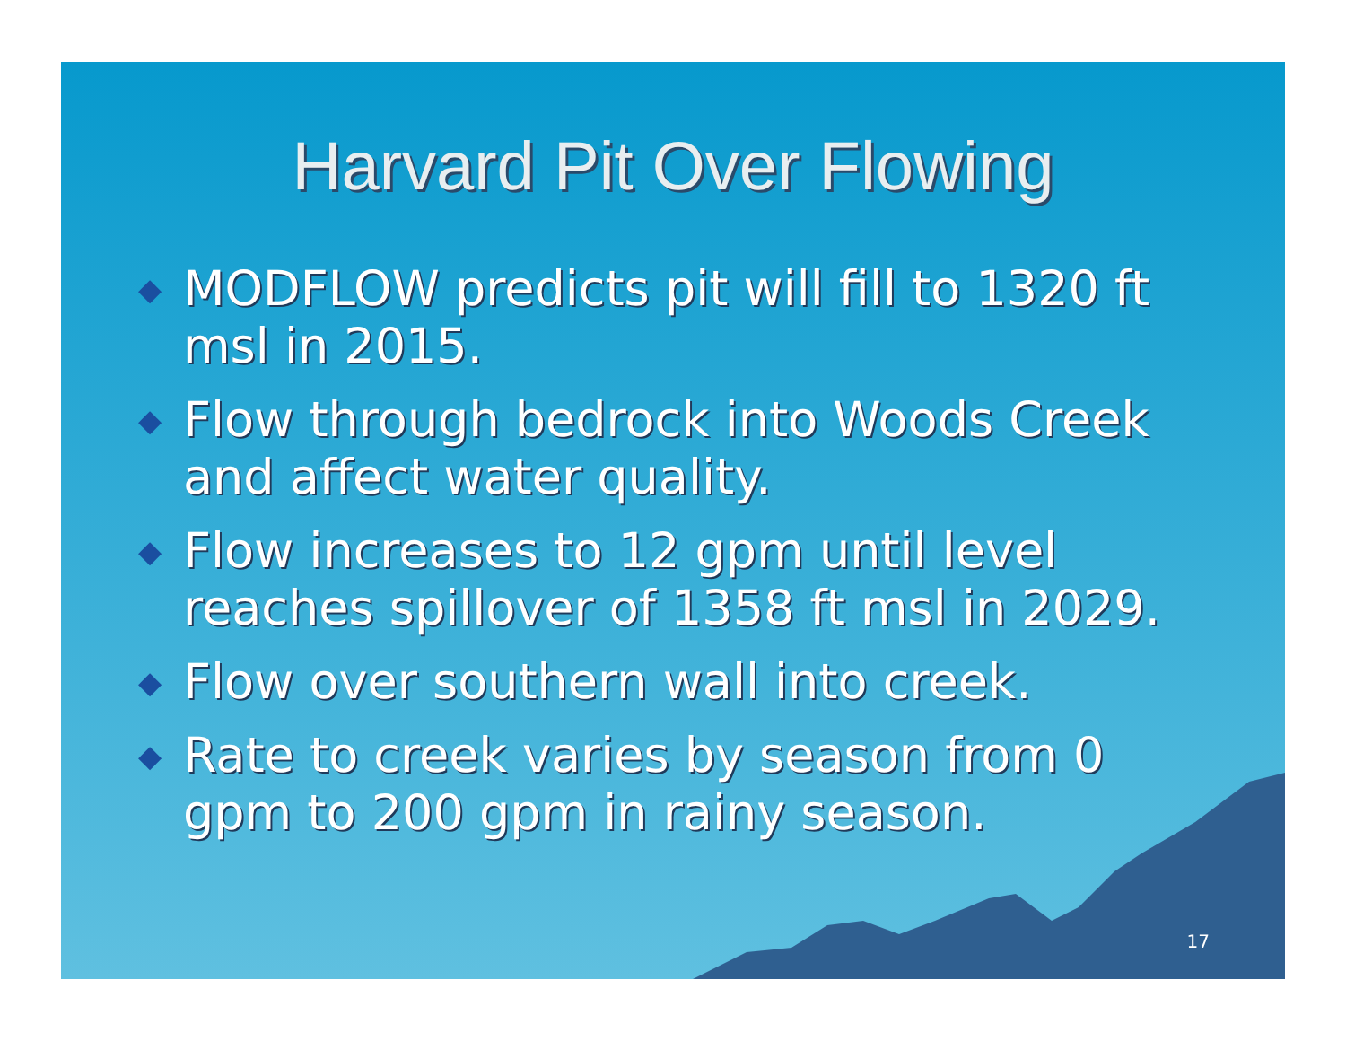Harvard Pit Over Flowing
◆ MODFLOW predicts pit will fill to 1320 ft msl in 2015.
◆ Flow through bedrock into Woods Creek and affect water quality.
◆ Flow increases to 12 gpm until level reaches spillover of 1358 ft msl in 2029.
◆ Flow over southern wall into creek.
◆ Rate to creek varies by season from 0 gpm to 200 gpm in rainy season.
17